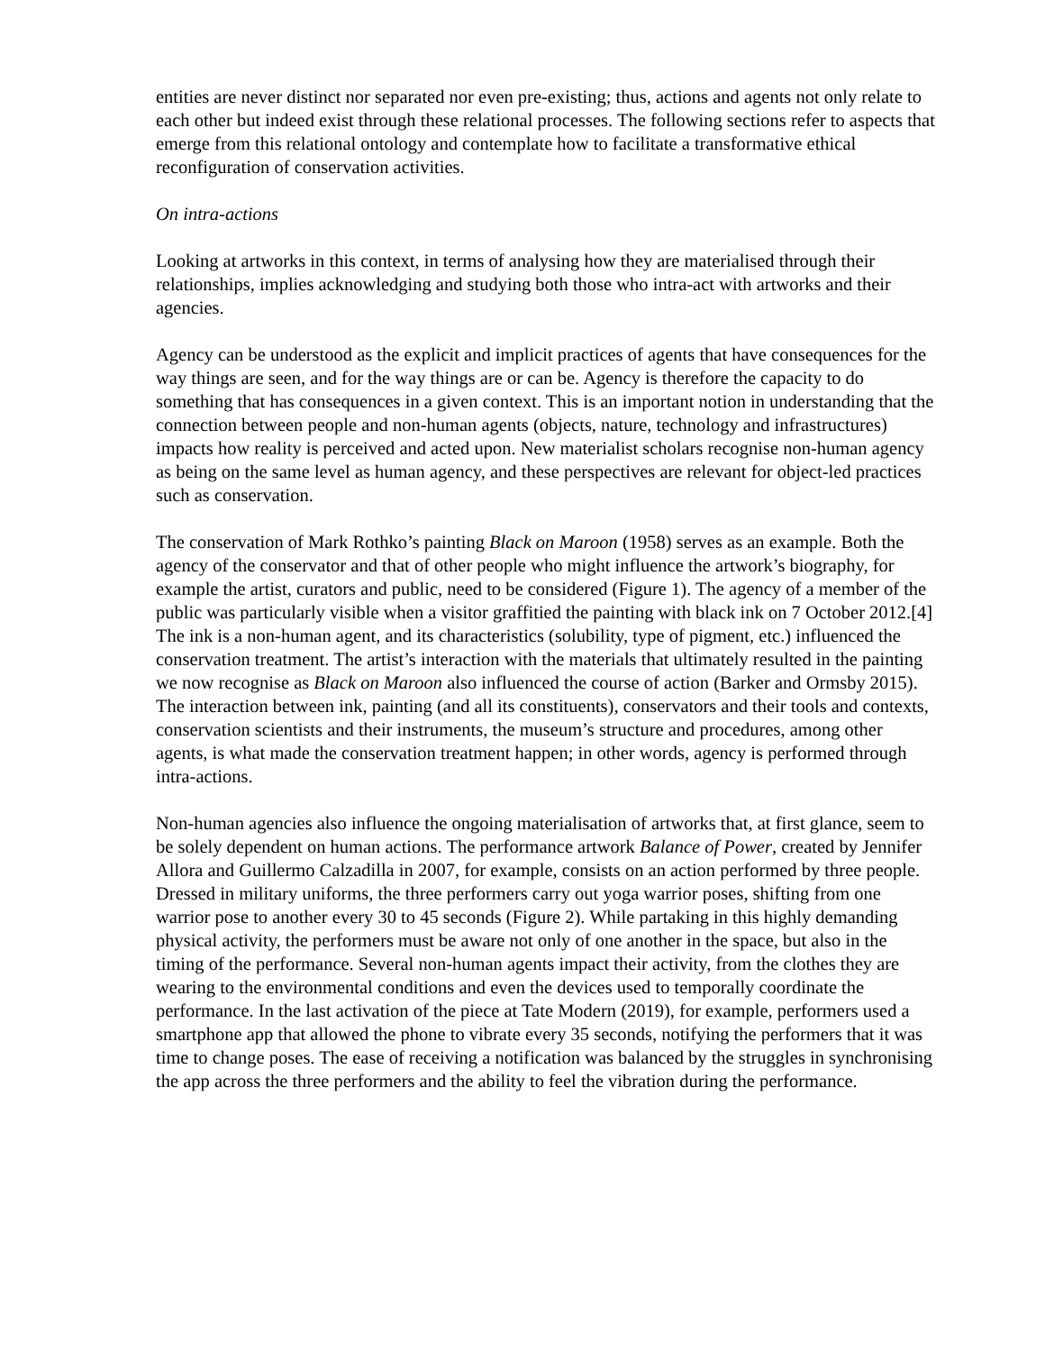entities are never distinct nor separated nor even pre-existing; thus, actions and agents not only relate to each other but indeed exist through these relational processes. The following sections refer to aspects that emerge from this relational ontology and contemplate how to facilitate a transformative ethical reconfiguration of conservation activities.
On intra-actions
Looking at artworks in this context, in terms of analysing how they are materialised through their relationships, implies acknowledging and studying both those who intra-act with artworks and their agencies.
Agency can be understood as the explicit and implicit practices of agents that have consequences for the way things are seen, and for the way things are or can be. Agency is therefore the capacity to do something that has consequences in a given context. This is an important notion in understanding that the connection between people and non-human agents (objects, nature, technology and infrastructures) impacts how reality is perceived and acted upon. New materialist scholars recognise non-human agency as being on the same level as human agency, and these perspectives are relevant for object-led practices such as conservation.
The conservation of Mark Rothko’s painting Black on Maroon (1958) serves as an example. Both the agency of the conservator and that of other people who might influence the artwork’s biography, for example the artist, curators and public, need to be considered (Figure 1). The agency of a member of the public was particularly visible when a visitor graffitied the painting with black ink on 7 October 2012.[4] The ink is a non-human agent, and its characteristics (solubility, type of pigment, etc.) influenced the conservation treatment. The artist’s interaction with the materials that ultimately resulted in the painting we now recognise as Black on Maroon also influenced the course of action (Barker and Ormsby 2015). The interaction between ink, painting (and all its constituents), conservators and their tools and contexts, conservation scientists and their instruments, the museum’s structure and procedures, among other agents, is what made the conservation treatment happen; in other words, agency is performed through intra-actions.
Non-human agencies also influence the ongoing materialisation of artworks that, at first glance, seem to be solely dependent on human actions. The performance artwork Balance of Power, created by Jennifer Allora and Guillermo Calzadilla in 2007, for example, consists on an action performed by three people. Dressed in military uniforms, the three performers carry out yoga warrior poses, shifting from one warrior pose to another every 30 to 45 seconds (Figure 2). While partaking in this highly demanding physical activity, the performers must be aware not only of one another in the space, but also in the timing of the performance. Several non-human agents impact their activity, from the clothes they are wearing to the environmental conditions and even the devices used to temporally coordinate the performance. In the last activation of the piece at Tate Modern (2019), for example, performers used a smartphone app that allowed the phone to vibrate every 35 seconds, notifying the performers that it was time to change poses. The ease of receiving a notification was balanced by the struggles in synchronising the app across the three performers and the ability to feel the vibration during the performance.